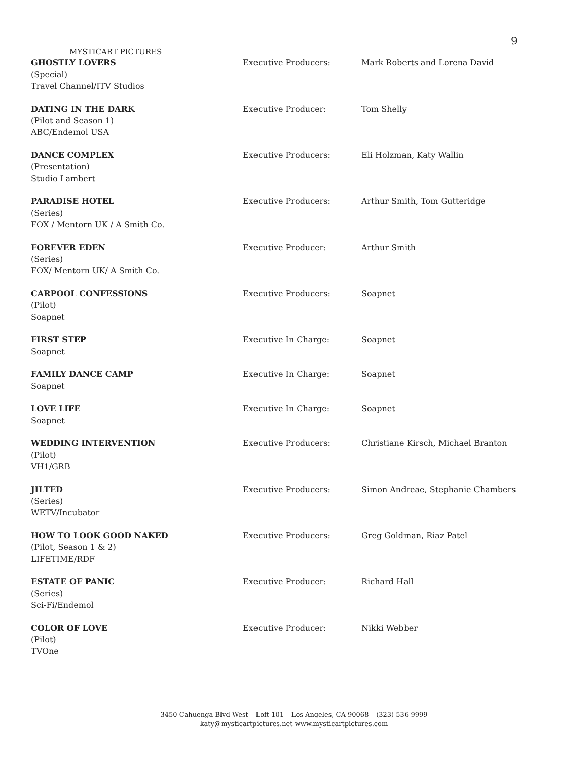9
MYSTICART PICTURES
| GHOSTLY LOVERS (Special) Travel Channel/ITV Studios | Executive Producers: | Mark Roberts and Lorena David |
| DATING IN THE DARK (Pilot and Season 1) ABC/Endemol USA | Executive Producer: | Tom Shelly |
| DANCE COMPLEX (Presentation) Studio Lambert | Executive Producers: | Eli Holzman, Katy Wallin |
| PARADISE HOTEL (Series) FOX / Mentorn UK / A Smith Co. | Executive Producers: | Arthur Smith, Tom Gutteridge |
| FOREVER EDEN (Series) FOX/ Mentorn UK/ A Smith Co. | Executive Producer: | Arthur Smith |
| CARPOOL CONFESSIONS (Pilot) Soapnet | Executive Producers: | Soapnet |
| FIRST STEP Soapnet | Executive In Charge: | Soapnet |
| FAMILY DANCE CAMP Soapnet | Executive In Charge: | Soapnet |
| LOVE LIFE Soapnet | Executive In Charge: | Soapnet |
| WEDDING INTERVENTION (Pilot) VH1/GRB | Executive Producers: | Christiane Kirsch, Michael Branton |
| JILTED (Series) WETV/Incubator | Executive Producers: | Simon Andreae, Stephanie Chambers |
| HOW TO LOOK GOOD NAKED (Pilot, Season 1 & 2) LIFETIME/RDF | Executive Producers: | Greg Goldman, Riaz Patel |
| ESTATE OF PANIC (Series) Sci-Fi/Endemol | Executive Producer: | Richard Hall |
| COLOR OF LOVE (Pilot) TVOne | Executive Producer: | Nikki Webber |
3450 Cahuenga Blvd West – Loft 101 – Los Angeles, CA 90068 – (323) 536-9999
katy@mysticartpictures.net www.mysticartpictures.com